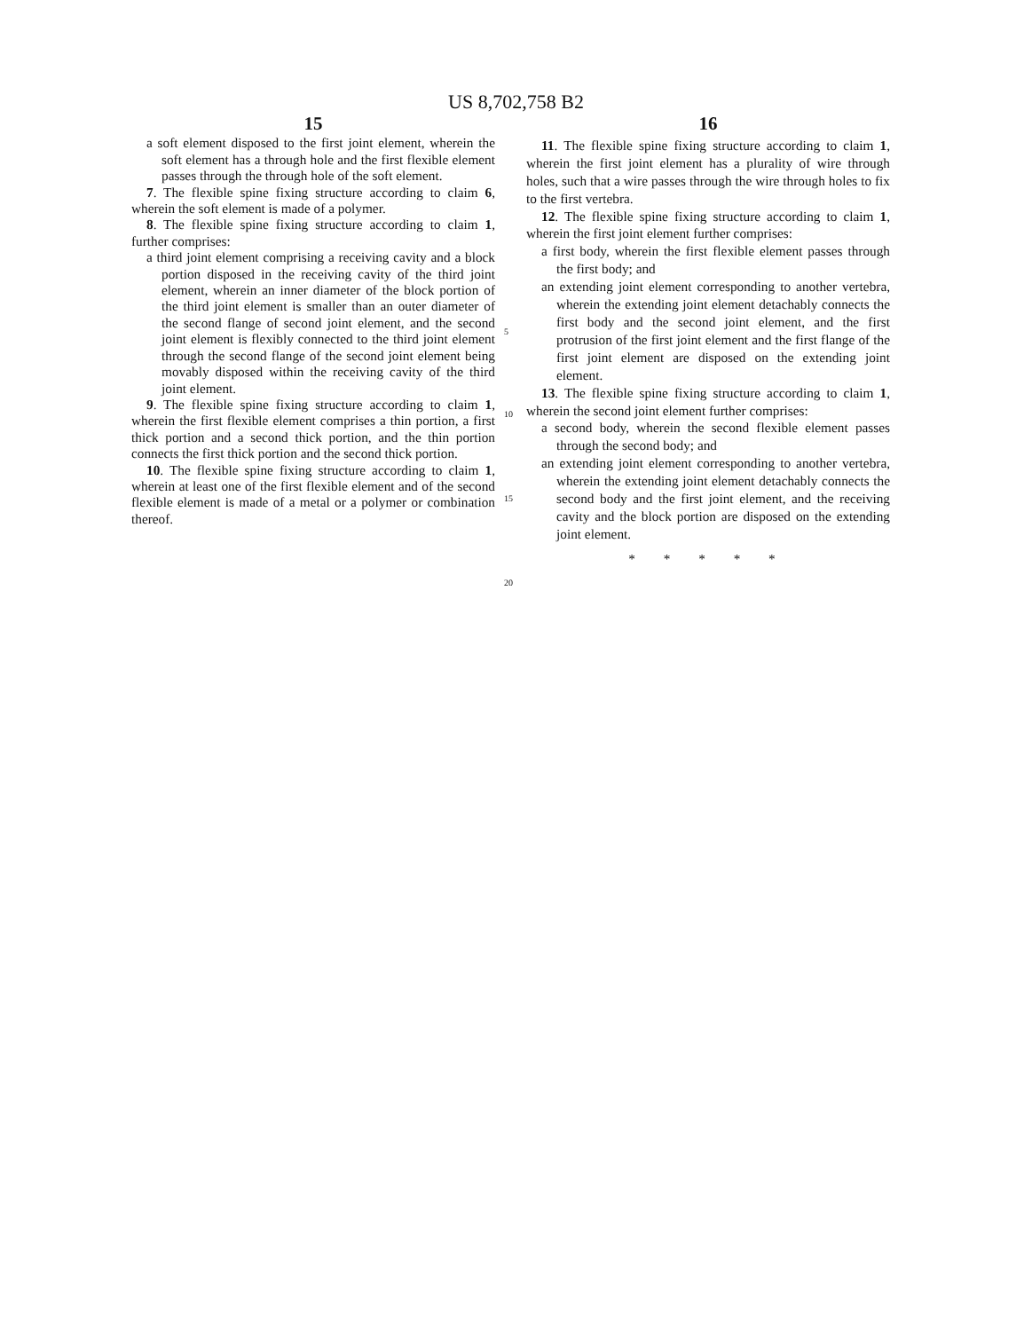US 8,702,758 B2
15
a soft element disposed to the first joint element, wherein the soft element has a through hole and the first flexible element passes through the through hole of the soft element.
7. The flexible spine fixing structure according to claim 6, wherein the soft element is made of a polymer.
8. The flexible spine fixing structure according to claim 1, further comprises:
a third joint element comprising a receiving cavity and a block portion disposed in the receiving cavity of the third joint element, wherein an inner diameter of the block portion of the third joint element is smaller than an outer diameter of the second flange of second joint element, and the second joint element is flexibly connected to the third joint element through the second flange of the second joint element being movably disposed within the receiving cavity of the third joint element.
9. The flexible spine fixing structure according to claim 1, wherein the first flexible element comprises a thin portion, a first thick portion and a second thick portion, and the thin portion connects the first thick portion and the second thick portion.
10. The flexible spine fixing structure according to claim 1, wherein at least one of the first flexible element and of the second flexible element is made of a metal or a polymer or combination thereof.
5
10
15
20
16
11. The flexible spine fixing structure according to claim 1, wherein the first joint element has a plurality of wire through holes, such that a wire passes through the wire through holes to fix to the first vertebra.
12. The flexible spine fixing structure according to claim 1, wherein the first joint element further comprises:
a first body, wherein the first flexible element passes through the first body; and
an extending joint element corresponding to another vertebra, wherein the extending joint element detachably connects the first body and the second joint element, and the first protrusion of the first joint element and the first flange of the first joint element are disposed on the extending joint element.
13. The flexible spine fixing structure according to claim 1, wherein the second joint element further comprises:
a second body, wherein the second flexible element passes through the second body; and
an extending joint element corresponding to another vertebra, wherein the extending joint element detachably connects the second body and the first joint element, and the receiving cavity and the block portion are disposed on the extending joint element.
* * * * *